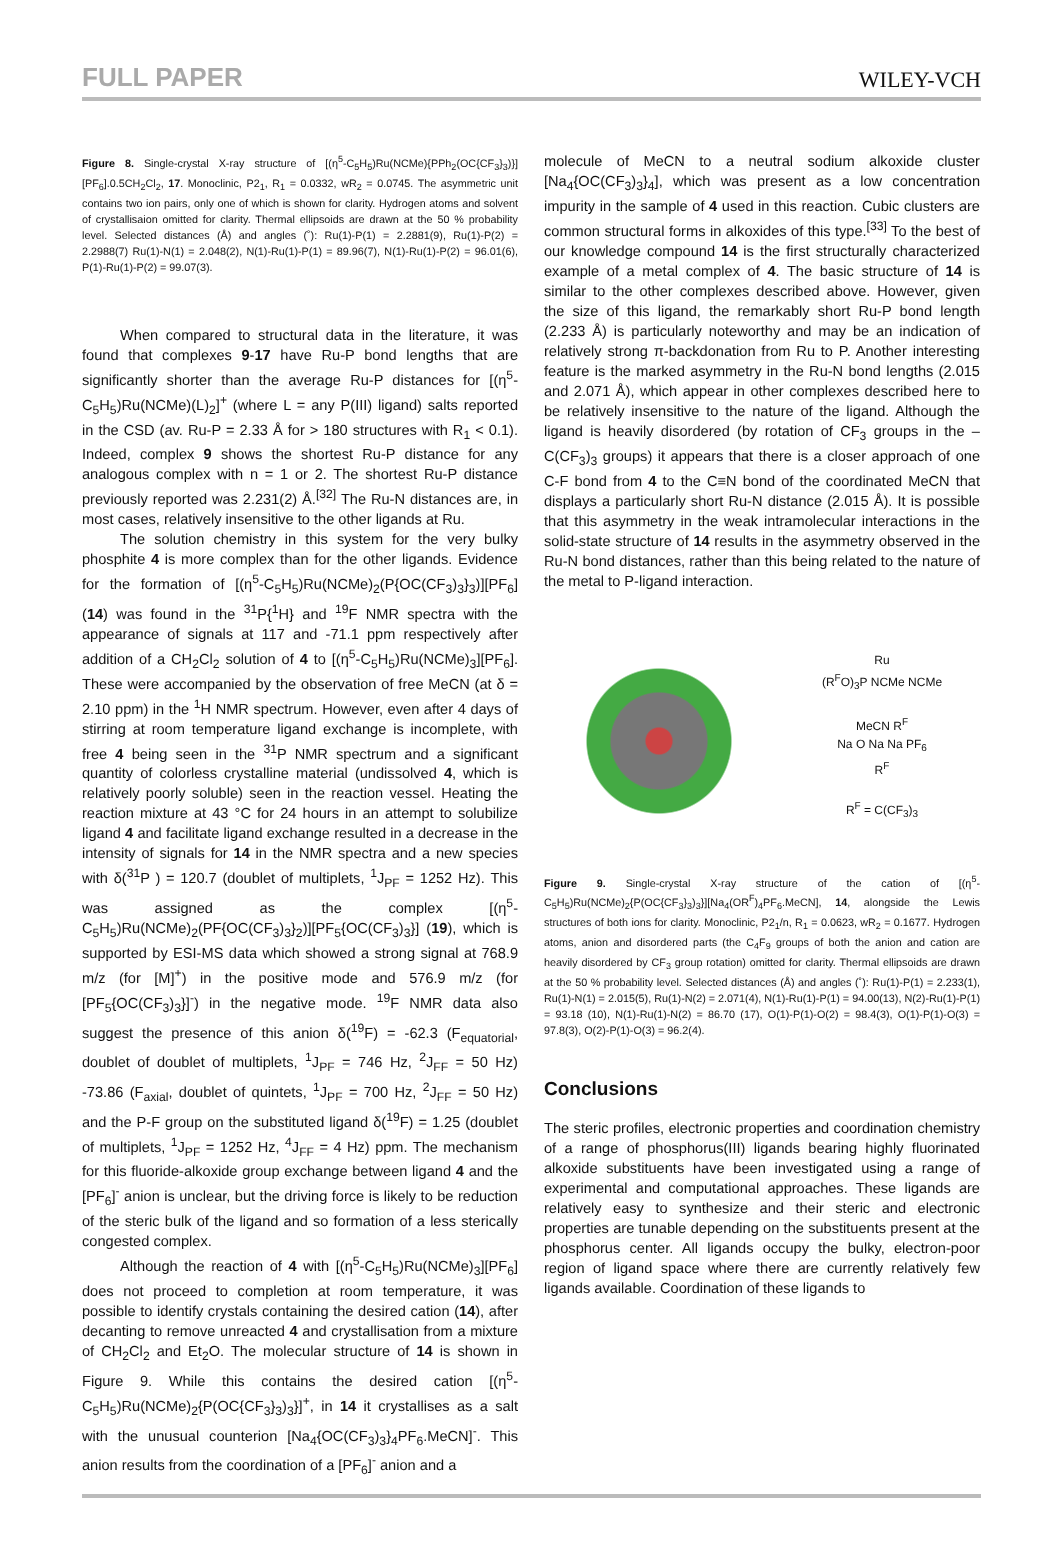FULL PAPER WILEY-VCH
Figure 8. Single-crystal X-ray structure of [(η<sup>5</sup>-C<sub>5</sub>H<sub>5</sub>)Ru(NCMe){PPh<sub>2</sub>(OC{CF<sub>3</sub>}<sub>3</sub>)}][PF<sub>6</sub>].0.5CH<sub>2</sub>Cl<sub>2</sub>, 17. Monoclinic, P2<sub>1</sub>, R<sub>1</sub> = 0.0332, wR<sub>2</sub> = 0.0745. The asymmetric unit contains two ion pairs, only one of which is shown for clarity. Hydrogen atoms and solvent of crystallisaion omitted for clarity. Thermal ellipsoids are drawn at the 50 % probability level. Selected distances (Å) and angles (˚): Ru(1)-P(1) = 2.2881(9), Ru(1)-P(2) = 2.2988(7) Ru(1)-N(1) = 2.048(2), N(1)-Ru(1)-P(1) = 89.96(7), N(1)-Ru(1)-P(2) = 96.01(6), P(1)-Ru(1)-P(2) = 99.07(3).
When compared to structural data in the literature, it was found that complexes 9-17 have Ru-P bond lengths that are significantly shorter than the average Ru-P distances for [(η<sup>5</sup>-C<sub>5</sub>H<sub>5</sub>)Ru(NCMe)(L)<sub>2</sub>]<sup>+</sup> (where L = any P(III) ligand) salts reported in the CSD (av. Ru-P = 2.33 Å for > 180 structures with R<sub>1</sub> < 0.1). Indeed, complex 9 shows the shortest Ru-P distance for any analogous complex with n = 1 or 2. The shortest Ru-P distance previously reported was 2.231(2) Å.<sup>[32]</sup> The Ru-N distances are, in most cases, relatively insensitive to the other ligands at Ru.
The solution chemistry in this system for the very bulky phosphite 4 is more complex than for the other ligands. Evidence for the formation of [(η<sup>5</sup>-C<sub>5</sub>H<sub>5</sub>)Ru(NCMe)<sub>2</sub>(P{OC(CF<sub>3</sub>)<sub>3</sub>}<sub>3</sub>)][PF<sub>6</sub>] (14) was found in the <sup>31</sup>P{<sup>1</sup>H} and <sup>19</sup>F NMR spectra with the appearance of signals at 117 and -71.1 ppm respectively after addition of a CH<sub>2</sub>Cl<sub>2</sub> solution of 4 to [(η<sup>5</sup>-C<sub>5</sub>H<sub>5</sub>)Ru(NCMe)<sub>3</sub>][PF<sub>6</sub>]. These were accompanied by the observation of free MeCN (at δ = 2.10 ppm) in the <sup>1</sup>H NMR spectrum. However, even after 4 days of stirring at room temperature ligand exchange is incomplete, with free 4 being seen in the <sup>31</sup>P NMR spectrum and a significant quantity of colorless crystalline material (undissolved 4, which is relatively poorly soluble) seen in the reaction vessel. Heating the reaction mixture at 43 °C for 24 hours in an attempt to solubilize ligand 4 and facilitate ligand exchange resulted in a decrease in the intensity of signals for 14 in the NMR spectra and a new species with δ(<sup>31</sup>P ) = 120.7 (doublet of multiplets, <sup>1</sup>J<sub>PF</sub> = 1252 Hz). This was assigned as the complex [(η<sup>5</sup>-C<sub>5</sub>H<sub>5</sub>)Ru(NCMe)<sub>2</sub>(PF{OC(CF<sub>3</sub>)<sub>3</sub>}<sub>2</sub>)][PF<sub>5</sub>{OC(CF<sub>3</sub>)<sub>3</sub>}] (19), which is supported by ESI-MS data which showed a strong signal at 768.9 m/z (for [M]<sup>+</sup>) in the positive mode and 576.9 m/z (for [PF<sub>5</sub>{OC(CF<sub>3</sub>)<sub>3</sub>}]<sup>-</sup>) in the negative mode. <sup>19</sup>F NMR data also suggest the presence of this anion δ(<sup>19</sup>F) = -62.3 (F<sub>equatorial</sub>, doublet of doublet of multiplets, <sup>1</sup>J<sub>PF</sub> = 746 Hz, <sup>2</sup>J<sub>FF</sub> = 50 Hz) -73.86 (F<sub>axial</sub>, doublet of quintets, <sup>1</sup>J<sub>PF</sub> = 700 Hz, <sup>2</sup>J<sub>FF</sub> = 50 Hz) and the P-F group on the substituted ligand δ(<sup>19</sup>F) = 1.25 (doublet of multiplets, <sup>1</sup>J<sub>PF</sub> = 1252 Hz, <sup>4</sup>J<sub>FF</sub> = 4 Hz) ppm. The mechanism for this fluoride-alkoxide group exchange between ligand 4 and the [PF<sub>6</sub>]<sup>-</sup> anion is unclear, but the driving force is likely to be reduction of the steric bulk of the ligand and so formation of a less sterically congested complex.
Although the reaction of 4 with [(η<sup>5</sup>-C<sub>5</sub>H<sub>5</sub>)Ru(NCMe)<sub>3</sub>][PF<sub>6</sub>] does not proceed to completion at room temperature, it was possible to identify crystals containing the desired cation (14), after decanting to remove unreacted 4 and crystallisation from a mixture of CH<sub>2</sub>Cl<sub>2</sub> and Et<sub>2</sub>O. The molecular structure of 14 is shown in Figure 9. While this contains the desired cation [(η<sup>5</sup>-C<sub>5</sub>H<sub>5</sub>)Ru(NCMe)<sub>2</sub>{P(OC{CF<sub>3</sub>}<sub>3</sub>)<sub>3</sub>}]<sup>+</sup>, in 14 it crystallises as a salt with the unusual counterion [Na<sub>4</sub>{OC(CF<sub>3</sub>)<sub>3</sub>}<sub>4</sub>PF<sub>6</sub>.MeCN]<sup>-</sup>. This anion results from the coordination of a [PF<sub>6</sub>]<sup>-</sup> anion and a
molecule of MeCN to a neutral sodium alkoxide cluster [Na<sub>4</sub>{OC(CF<sub>3</sub>)<sub>3</sub>}<sub>4</sub>], which was present as a low concentration impurity in the sample of 4 used in this reaction. Cubic clusters are common structural forms in alkoxides of this type.<sup>[33]</sup> To the best of our knowledge compound 14 is the first structurally characterized example of a metal complex of 4. The basic structure of 14 is similar to the other complexes described above. However, given the size of this ligand, the remarkably short Ru-P bond length (2.233 Å) is particularly noteworthy and may be an indication of relatively strong π-backdonation from Ru to P. Another interesting feature is the marked asymmetry in the Ru-N bond lengths (2.015 and 2.071 Å), which appear in other complexes described here to be relatively insensitive to the nature of the ligand. Although the ligand is heavily disordered (by rotation of CF<sub>3</sub> groups in the –C(CF<sub>3</sub>)<sub>3</sub> groups) it appears that there is a closer approach of one C-F bond from 4 to the C≡N bond of the coordinated MeCN that displays a particularly short Ru-N distance (2.015 Å). It is possible that this asymmetry in the weak intramolecular interactions in the solid-state structure of 14 results in the asymmetry observed in the Ru-N bond distances, rather than this being related to the nature of the metal to P-ligand interaction.
Ru
(R<sup>F</sup>O)<sub>3</sub>P NCMe NCMe
MeCN R<sup>F</sup>
Na O Na Na PF<sub>6</sub>
R<sup>F</sup>
R<sup>F</sup> = C(CF<sub>3</sub>)<sub>3</sub>
Figure 9. Single-crystal X-ray structure of the cation of [(η<sup>5</sup>-C<sub>5</sub>H<sub>5</sub>)Ru(NCMe)<sub>2</sub>{P(OC{CF<sub>3</sub>}<sub>3</sub>)<sub>3</sub>}][Na<sub>4</sub>(OR<sup>F</sup>)<sub>4</sub>PF<sub>6</sub>.MeCN], 14, alongside the Lewis structures of both ions for clarity. Monoclinic, P2<sub>1</sub>/n, R<sub>1</sub> = 0.0623, wR<sub>2</sub> = 0.1677. Hydrogen atoms, anion and disordered parts (the C<sub>4</sub>F<sub>9</sub> groups of both the anion and cation are heavily disordered by CF<sub>3</sub> group rotation) omitted for clarity. Thermal ellipsoids are drawn at the 50 % probability level. Selected distances (Å) and angles (˚): Ru(1)-P(1) = 2.233(1), Ru(1)-N(1) = 2.015(5), Ru(1)-N(2) = 2.071(4), N(1)-Ru(1)-P(1) = 94.00(13), N(2)-Ru(1)-P(1) = 93.18 (10), N(1)-Ru(1)-N(2) = 86.70 (17), O(1)-P(1)-O(2) = 98.4(3), O(1)-P(1)-O(3) = 97.8(3), O(2)-P(1)-O(3) = 96.2(4).
Conclusions
The steric profiles, electronic properties and coordination chemistry of a range of phosphorus(III) ligands bearing highly fluorinated alkoxide substituents have been investigated using a range of experimental and computational approaches. These ligands are relatively easy to synthesize and their steric and electronic properties are tunable depending on the substituents present at the phosphorus center. All ligands occupy the bulky, electron-poor region of ligand space where there are currently relatively few ligands available. Coordination of these ligands to